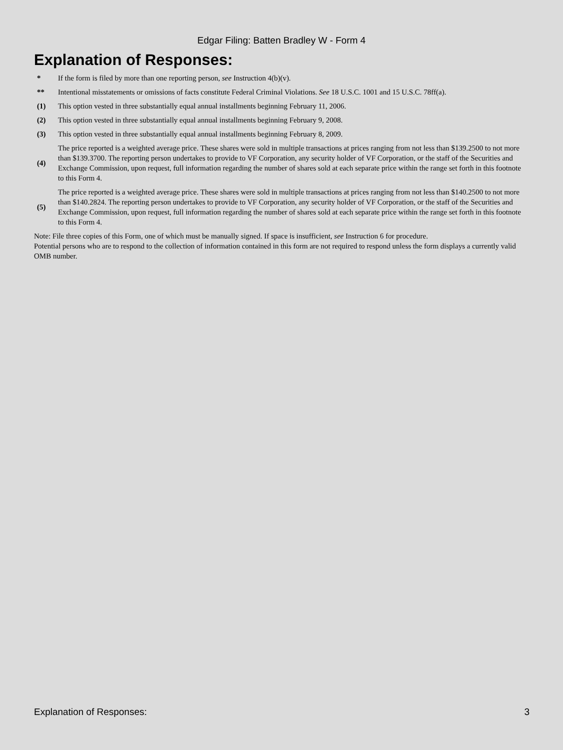Edgar Filing: Batten Bradley W - Form 4
Explanation of Responses:
| * | If the form is filed by more than one reporting person, see Instruction 4(b)(v). |
| ** | Intentional misstatements or omissions of facts constitute Federal Criminal Violations. See 18 U.S.C. 1001 and 15 U.S.C. 78ff(a). |
| (1) | This option vested in three substantially equal annual installments beginning February 11, 2006. |
| (2) | This option vested in three substantially equal annual installments beginning February 9, 2008. |
| (3) | This option vested in three substantially equal annual installments beginning February 8, 2009. |
| (4) | The price reported is a weighted average price. These shares were sold in multiple transactions at prices ranging from not less than $139.2500 to not more than $139.3700. The reporting person undertakes to provide to VF Corporation, any security holder of VF Corporation, or the staff of the Securities and Exchange Commission, upon request, full information regarding the number of shares sold at each separate price within the range set forth in this footnote to this Form 4. |
| (5) | The price reported is a weighted average price. These shares were sold in multiple transactions at prices ranging from not less than $140.2500 to not more than $140.2824. The reporting person undertakes to provide to VF Corporation, any security holder of VF Corporation, or the staff of the Securities and Exchange Commission, upon request, full information regarding the number of shares sold at each separate price within the range set forth in this footnote to this Form 4. |
Note: File three copies of this Form, one of which must be manually signed. If space is insufficient, see Instruction 6 for procedure.
Potential persons who are to respond to the collection of information contained in this form are not required to respond unless the form displays a currently valid OMB number.
Explanation of Responses: 3